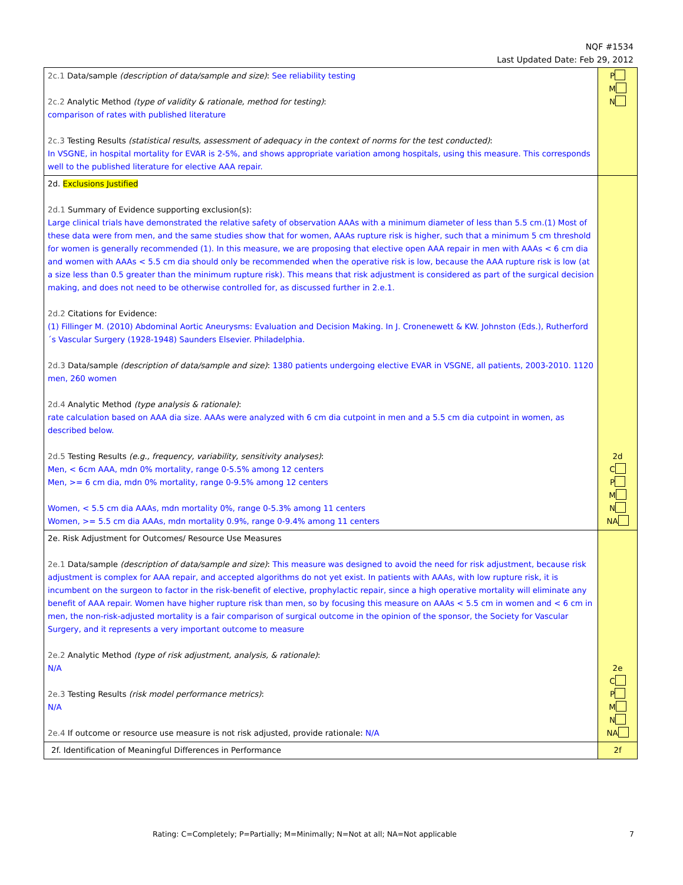NQF #1534
Last Updated Date: Feb 29, 2012
| 2c.1 Data/sample (description of data/sample and size) : See reliability testing 2c.2 Analytic Method (type of validity & rationale, method for testing) : comparison of rates with published literature 2c.3 Testing Results (statistical results, assessment of adequacy in the context of norms for the test conducted) : In VSGNE, in hospital mortality for EVAR is 2-5%, and shows appropriate variation among hospitals, using this measure. This corresponds well to the published literature for elective AAA repair. | P M N |
| 2d. Exclusions Justified 2d.1 Summary of Evidence supporting exclusion(s): Large clinical trials have demonstrated the relative safety of observation AAAs with a minimum diameter of less than 5.5 cm.(1) Most of these data were from men, and the same studies show that for women, AAAs rupture risk is higher, such that a minimum 5 cm threshold for women is generally recommended (1). In this measure, we are proposing that elective open AAA repair in men with AAAs < 6 cm dia and women with AAAs < 5.5 cm dia should only be recommended when the operative risk is low, because the AAA rupture risk is low (at a size less than 0.5 greater than the minimum rupture risk). This means that risk adjustment is considered as part of the surgical decision making, and does not need to be otherwise controlled for, as discussed further in 2.e.1. 2d.2 Citations for Evidence: (1) Fillinger M. (2010) Abdominal Aortic Aneurysms: Evaluation and Decision Making. In J. Cronenewett & KW. Johnston (Eds.), Rutherford´s Vascular Surgery (1928-1948) Saunders Elsevier. Philadelphia. 2d.3 Data/sample (description of data/sample and size) : 1380 patients undergoing elective EVAR in VSGNE, all patients, 2003-2010. 1120 men, 260 women 2d.4 Analytic Method (type analysis & rationale) : rate calculation based on AAA dia size. AAAs were analyzed with 6 cm dia cutpoint in men and a 5.5 cm dia cutpoint in women, as described below. 2d.5 Testing Results (e.g., frequency, variability, sensitivity analyses) : Men, < 6cm AAA, mdn 0% mortality, range 0-5.5% among 12 centers Men, >= 6 cm dia, mdn 0% mortality, range 0-9.5% among 12 centers Women, < 5.5 cm dia AAAs, mdn mortality 0%, range 0-5.3% among 11 centers Women, >= 5.5 cm dia AAAs, mdn mortality 0.9%, range 0-9.4% among 11 centers | 2d C P M N NA |
| 2e. Risk Adjustment for Outcomes/ Resource Use Measures 2e.1 Data/sample (description of data/sample and size) : This measure was designed to avoid the need for risk adjustment, because risk adjustment is complex for AAA repair, and accepted algorithms do not yet exist. In patients with AAAs, with low rupture risk, it is incumbent on the surgeon to factor in the risk-benefit of elective, prophylactic repair, since a high operative mortality will eliminate any benefit of AAA repair. Women have higher rupture risk than men, so by focusing this measure on AAAs < 5.5 cm in women and < 6 cm in men, the non-risk-adjusted mortality is a fair comparison of surgical outcome in the opinion of the sponsor, the Society for Vascular Surgery, and it represents a very important outcome to measure 2e.2 Analytic Method (type of risk adjustment, analysis, & rationale) : N/A 2e.3 Testing Results (risk model performance metrics) : N/A 2e.4 If outcome or resource use measure is not risk adjusted, provide rationale: N/A | 2e C P M N NA |
| 2f. Identification of Meaningful Differences in Performance | 2f |
Rating: C=Completely; P=Partially; M=Minimally; N=Not at all; NA=Not applicable 7